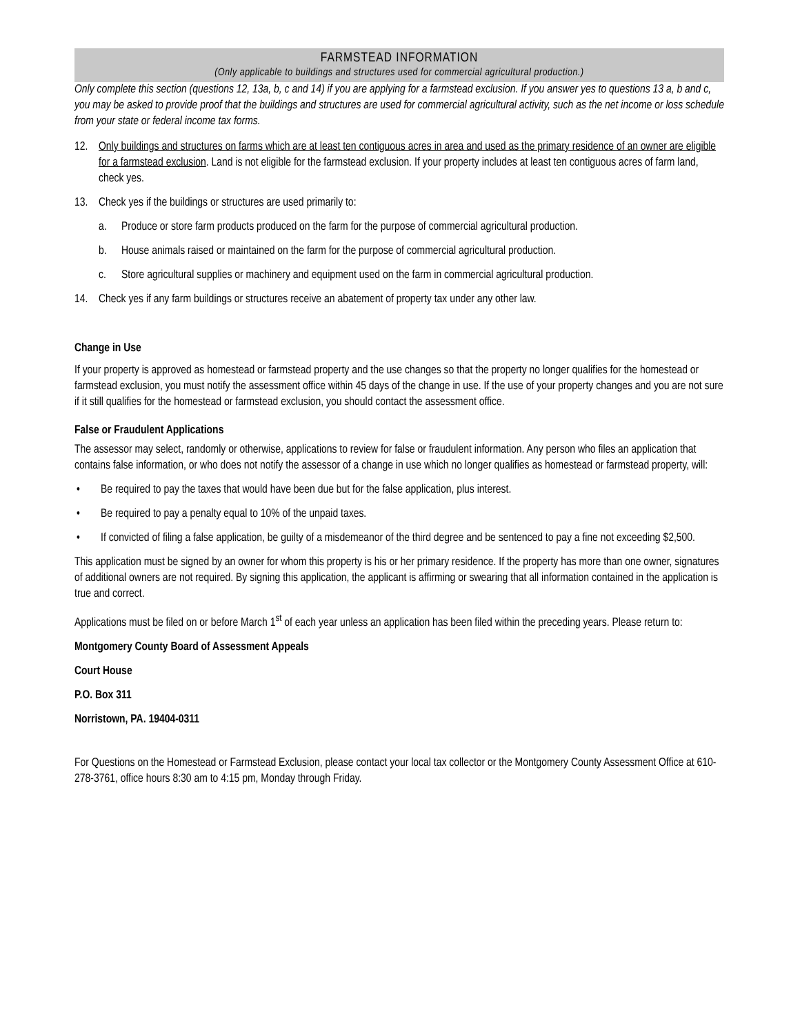FARMSTEAD INFORMATION
(Only applicable to buildings and structures used for commercial agricultural production.)
Only complete this section (questions 12, 13a, b, c and 14) if you are applying for a farmstead exclusion. If you answer yes to questions 13 a, b and c, you may be asked to provide proof that the buildings and structures are used for commercial agricultural activity, such as the net income or loss schedule from your state or federal income tax forms.
12. Only buildings and structures on farms which are at least ten contiguous acres in area and used as the primary residence of an owner are eligible for a farmstead exclusion. Land is not eligible for the farmstead exclusion. If your property includes at least ten contiguous acres of farm land, check yes.
13. Check yes if the buildings or structures are used primarily to:
a. Produce or store farm products produced on the farm for the purpose of commercial agricultural production.
b. House animals raised or maintained on the farm for the purpose of commercial agricultural production.
c. Store agricultural supplies or machinery and equipment used on the farm in commercial agricultural production.
14. Check yes if any farm buildings or structures receive an abatement of property tax under any other law.
Change in Use
If your property is approved as homestead or farmstead property and the use changes so that the property no longer qualifies for the homestead or farmstead exclusion, you must notify the assessment office within 45 days of the change in use. If the use of your property changes and you are not sure if it still qualifies for the homestead or farmstead exclusion, you should contact the assessment office.
False or Fraudulent Applications
The assessor may select, randomly or otherwise, applications to review for false or fraudulent information. Any person who files an application that contains false information, or who does not notify the assessor of a change in use which no longer qualifies as homestead or farmstead property, will:
• Be required to pay the taxes that would have been due but for the false application, plus interest.
• Be required to pay a penalty equal to 10% of the unpaid taxes.
• If convicted of filing a false application, be guilty of a misdemeanor of the third degree and be sentenced to pay a fine not exceeding $2,500.
This application must be signed by an owner for whom this property is his or her primary residence. If the property has more than one owner, signatures of additional owners are not required. By signing this application, the applicant is affirming or swearing that all information contained in the application is true and correct.
Applications must be filed on or before March 1<sup>st</sup> of each year unless an application has been filed within the preceding years. Please return to:
Montgomery County Board of Assessment Appeals
Court House
P.O. Box 311
Norristown, PA. 19404-0311
For Questions on the Homestead or Farmstead Exclusion, please contact your local tax collector or the Montgomery County Assessment Office at 610-278-3761, office hours 8:30 am to 4:15 pm, Monday through Friday.